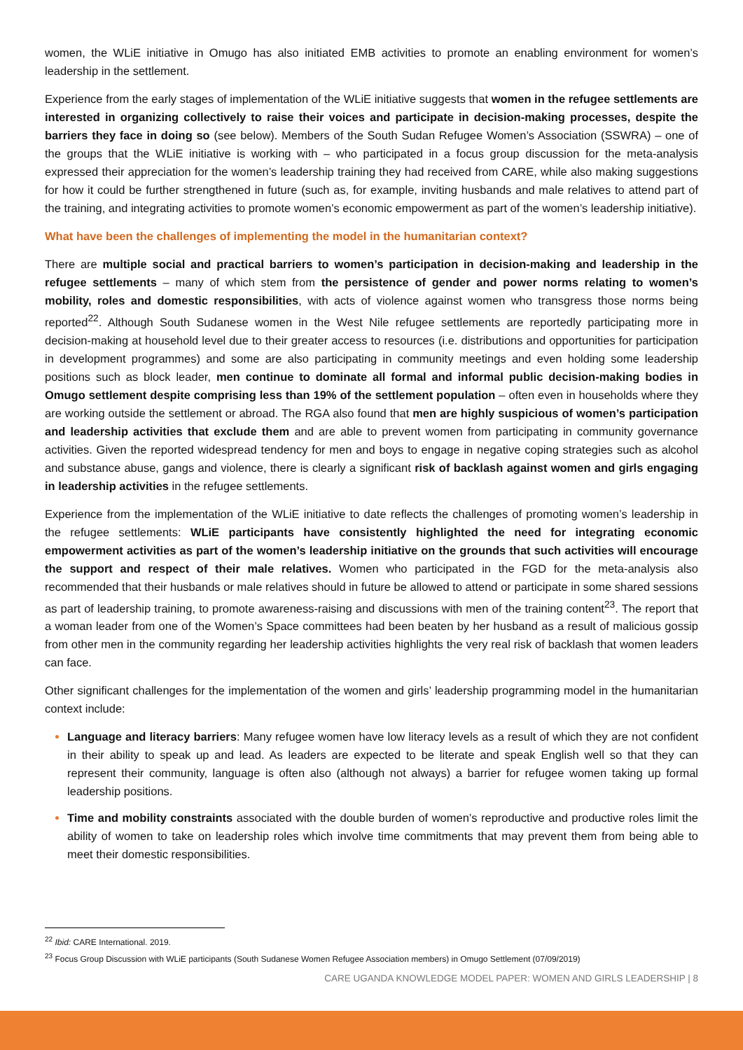women, the WLiE initiative in Omugo has also initiated EMB activities to promote an enabling environment for women’s leadership in the settlement.
Experience from the early stages of implementation of the WLiE initiative suggests that women in the refugee settlements are interested in organizing collectively to raise their voices and participate in decision-making processes, despite the barriers they face in doing so (see below). Members of the South Sudan Refugee Women’s Association (SSWRA) – one of the groups that the WLiE initiative is working with – who participated in a focus group discussion for the meta-analysis expressed their appreciation for the women’s leadership training they had received from CARE, while also making suggestions for how it could be further strengthened in future (such as, for example, inviting husbands and male relatives to attend part of the training, and integrating activities to promote women’s economic empowerment as part of the women’s leadership initiative).
What have been the challenges of implementing the model in the humanitarian context?
There are multiple social and practical barriers to women’s participation in decision-making and leadership in the refugee settlements – many of which stem from the persistence of gender and power norms relating to women’s mobility, roles and domestic responsibilities, with acts of violence against women who transgress those norms being reported<sup>22</sup>. Although South Sudanese women in the West Nile refugee settlements are reportedly participating more in decision-making at household level due to their greater access to resources (i.e. distributions and opportunities for participation in development programmes) and some are also participating in community meetings and even holding some leadership positions such as block leader, men continue to dominate all formal and informal public decision-making bodies in Omugo settlement despite comprising less than 19% of the settlement population – often even in households where they are working outside the settlement or abroad. The RGA also found that men are highly suspicious of women’s participation and leadership activities that exclude them and are able to prevent women from participating in community governance activities. Given the reported widespread tendency for men and boys to engage in negative coping strategies such as alcohol and substance abuse, gangs and violence, there is clearly a significant risk of backlash against women and girls engaging in leadership activities in the refugee settlements.
Experience from the implementation of the WLiE initiative to date reflects the challenges of promoting women’s leadership in the refugee settlements: WLiE participants have consistently highlighted the need for integrating economic empowerment activities as part of the women’s leadership initiative on the grounds that such activities will encourage the support and respect of their male relatives. Women who participated in the FGD for the meta-analysis also recommended that their husbands or male relatives should in future be allowed to attend or participate in some shared sessions as part of leadership training, to promote awareness-raising and discussions with men of the training content<sup>23</sup>. The report that a woman leader from one of the Women’s Space committees had been beaten by her husband as a result of malicious gossip from other men in the community regarding her leadership activities highlights the very real risk of backlash that women leaders can face.
Other significant challenges for the implementation of the women and girls’ leadership programming model in the humanitarian context include:
Language and literacy barriers: Many refugee women have low literacy levels as a result of which they are not confident in their ability to speak up and lead. As leaders are expected to be literate and speak English well so that they can represent their community, language is often also (although not always) a barrier for refugee women taking up formal leadership positions.
Time and mobility constraints associated with the double burden of women’s reproductive and productive roles limit the ability of women to take on leadership roles which involve time commitments that may prevent them from being able to meet their domestic responsibilities.
<sup>22</sup> Ibid: CARE International. 2019.
<sup>23</sup> Focus Group Discussion with WLiE participants (South Sudanese Women Refugee Association members) in Omugo Settlement (07/09/2019)
CARE UGANDA KNOWLEDGE MODEL PAPER: WOMEN AND GIRLS LEADERSHIP | 8